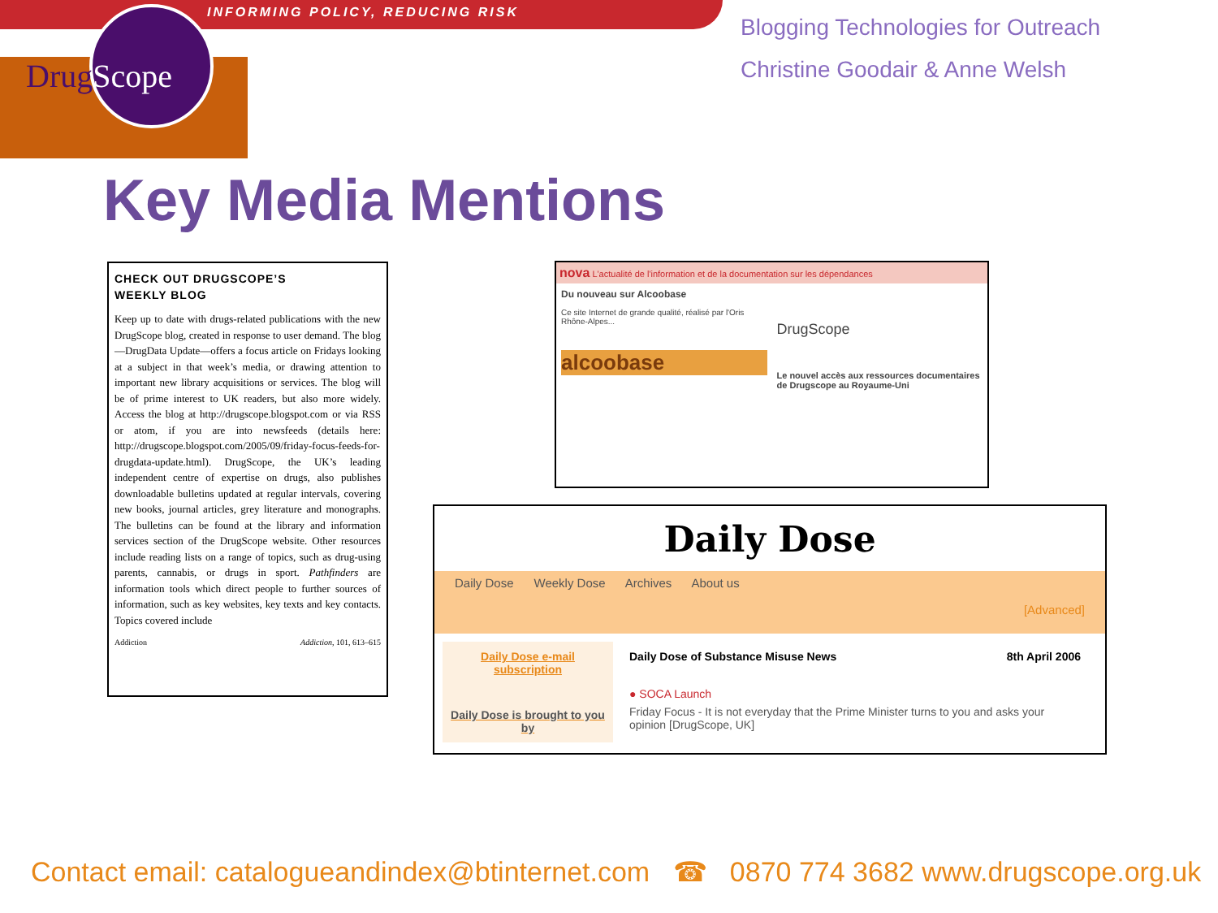INFORMING POLICY, REDUCING RISK
Drug Scope
Blogging Technologies for Outreach
Christine Goodair & Anne Welsh
Key Media Mentions
CHECK OUT DRUGSCOPE’S
WEEKLY BLOG
Keep up to date with drugs-related publications with the new DrugScope blog, created in response to user demand. The blog—DrugData Update—offers a focus article on Fridays looking at a subject in that week’s media, or drawing attention to important new library acquisitions or services. The blog will be of prime interest to UK readers, but also more widely. Access the blog at http://drugscope.blogspot.com or via RSS or atom, if you are into newsfeeds (details here: http://drugscope.blogspot.com/2005/09/friday-focus-feeds-for-drugdata-update.html). DrugScope, the UK’s leading independent centre of expertise on drugs, also publishes downloadable bulletins updated at regular intervals, covering new books, journal articles, grey literature and monographs. The bulletins can be found at the library and information services section of the DrugScope website. Other resources include reading lists on a range of topics, such as drug-using parents, cannabis, or drugs in sport. Pathfinders are information tools which direct people to further sources of information, such as key websites, key texts and key contacts. Topics covered include
Addiction Addiction, 101, 613–615
nova L'actualité de l'information et de la documentation sur les dépendances
Du nouveau sur Alcoobase
Ce site Internet de grande qualité, réalisé par l'Oris Rhône-Alpes...
alcoobase
DrugScope
Le nouvel accès aux ressources documentaires de Drugscope au Royaume-Uni
Daily Dose
Daily Dose Weekly Dose Archives About us
[Advanced]
Daily Dose e-mail subscription
Daily Dose is brought to you by
Daily Dose of Substance Misuse News 8th April 2006
● SOCA Launch
Friday Focus - It is not everyday that the Prime Minister turns to you and asks your opinion [DrugScope, UK]
Contact email: catalogueandindex@btinternet.com ☎ 0870 774 3682 www.drugscope.org.uk